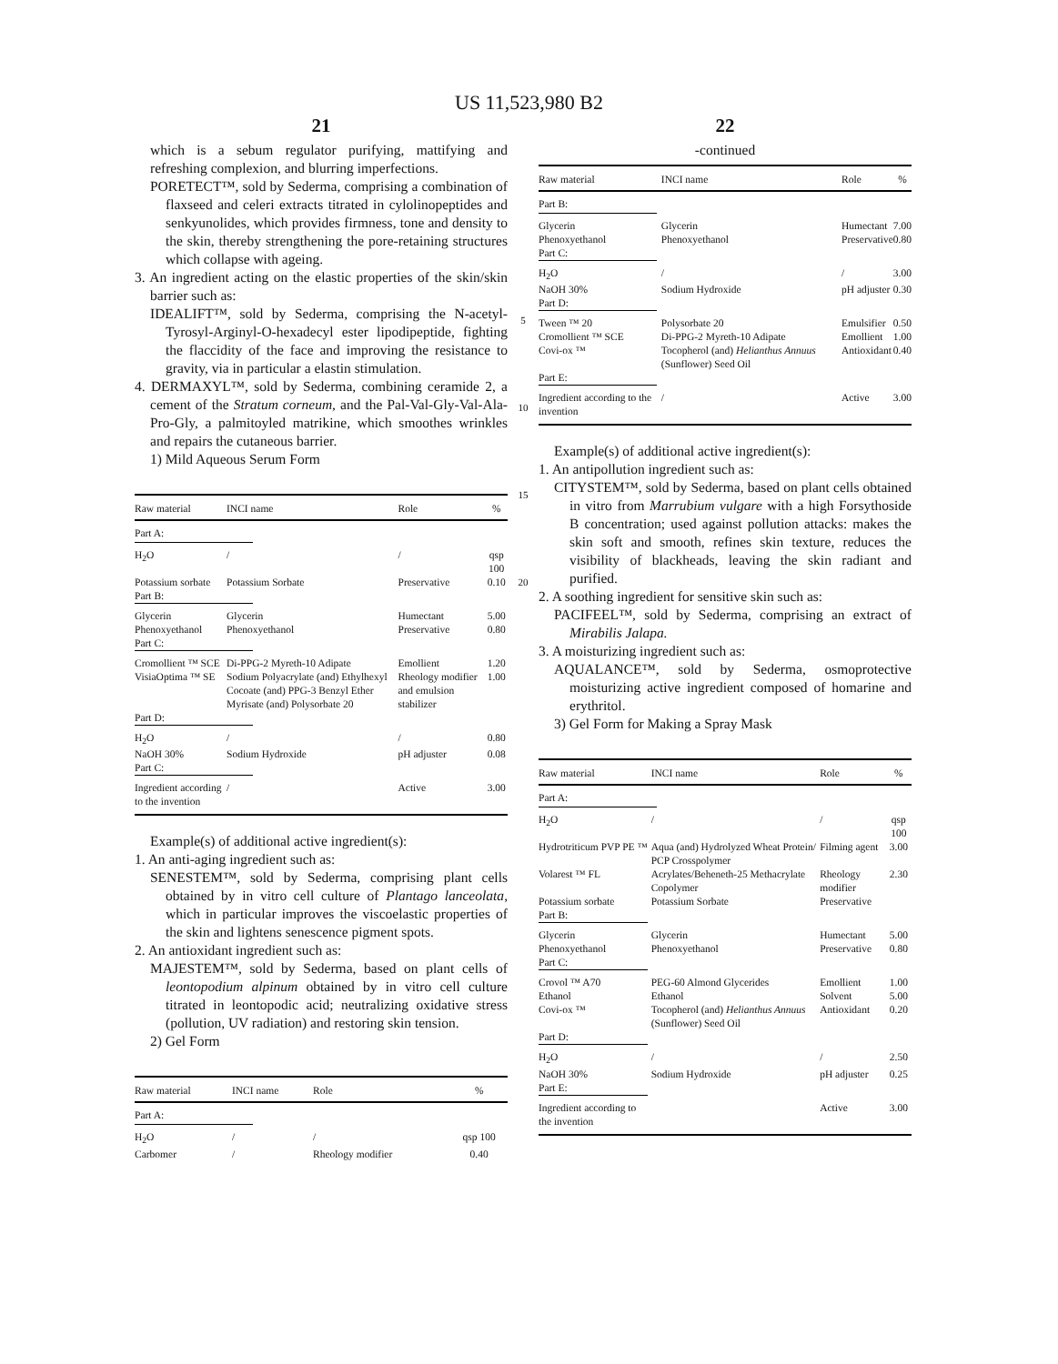US 11,523,980 B2
21
which is a sebum regulator purifying, mattifying and refreshing complexion, and blurring imperfections.
PORETECT™, sold by Sederma, comprising a combination of flaxseed and celeri extracts titrated in cylolinopeptides and senkyunolides, which provides firmness, tone and density to the skin, thereby strengthening the pore-retaining structures which collapse with ageing.
3. An ingredient acting on the elastic properties of the skin/skin barrier such as:
IDEALIFT™, sold by Sederma, comprising the N-acetyl-Tyrosyl-Arginyl-O-hexadecyl ester lipodipeptide, fighting the flaccidity of the face and improving the resistance to gravity, via in particular a elastin stimulation.
4. DERMAXYL™, sold by Sederma, combining ceramide 2, a cement of the Stratum corneum, and the Pal-Val-Gly-Val-Ala-Pro-Gly, a palmitoyled matrikine, which smoothes wrinkles and repairs the cutaneous barrier.
1) Mild Aqueous Serum Form
| Raw material | INCI name | Role | % |
| --- | --- | --- | --- |
| Part A: | | | |
| H<sub>2</sub>O | / | / | qsp 100 |
| Potassium sorbate | Potassium Sorbate | Preservative | 0.10 |
| Part B: | | | |
| Glycerin | Glycerin | Humectant | 5.00 |
| Phenoxyethanol | Phenoxyethanol | Preservative | 0.80 |
| Part C: | | | |
| Cromollient ™ SCE | Di-PPG-2 Myreth-10 Adipate | Emollient | 1.20 |
| VisiaOptima ™ SE | Sodium Polyacrylate (and) Ethylhexyl Cocoate (and) PPG-3 Benzyl Ether Myrisate (and) Polysorbate 20 | Rheology modifier and emulsion stabilizer | 1.00 |
| Part D: | | | |
| H<sub>2</sub>O | / | / | 0.80 |
| NaOH 30% | Sodium Hydroxide | pH adjuster | 0.08 |
| Part C: | | | |
| Ingredient according to the invention | / | Active | 3.00 |
Example(s) of additional active ingredient(s):
1. An anti-aging ingredient such as:
SENESTEM™, sold by Sederma, comprising plant cells obtained by in vitro cell culture of Plantago lanceolata, which in particular improves the viscoelastic properties of the skin and lightens senescence pigment spots.
2. An antioxidant ingredient such as:
MAJESTEM™, sold by Sederma, based on plant cells of leontopodium alpinum obtained by in vitro cell culture titrated in leontopodic acid; neutralizing oxidative stress (pollution, UV radiation) and restoring skin tension.
2) Gel Form
| Raw material | INCI name | Role | % |
| --- | --- | --- | --- |
| Part A: | | | |
| H<sub>2</sub>O | / | / | qsp 100 |
| Carbomer | / | Rheology modifier | 0.40 |
5
10
15
20
22
-continued
| Raw material | INCI name | Role | % |
| --- | --- | --- | --- |
| Part B: | | | |
| Glycerin | Glycerin | Humectant | 7.00 |
| Phenoxyethanol | Phenoxyethanol | Preservative | 0.80 |
| Part C: | | | |
| H<sub>2</sub>O | / | / | 3.00 |
| NaOH 30% | Sodium Hydroxide | pH adjuster | 0.30 |
| Part D: | | | |
| Tween ™ 20 | Polysorbate 20 | Emulsifier | 0.50 |
| Cromollient ™ SCE | Di-PPG-2 Myreth-10 Adipate | Emollient | 1.00 |
| Covi-ox ™ | Tocopherol (and) Helianthus Annuus (Sunflower) Seed Oil | Antioxidant | 0.40 |
| Part E: | | | |
| Ingredient according to the invention | / | Active | 3.00 |
Example(s) of additional active ingredient(s):
1. An antipollution ingredient such as:
CITYSTEM™, sold by Sederma, based on plant cells obtained in vitro from Marrubium vulgare with a high Forsythoside B concentration; used against pollution attacks: makes the skin soft and smooth, refines skin texture, reduces the visibility of blackheads, leaving the skin radiant and purified.
2. A soothing ingredient for sensitive skin such as:
PACIFEEL™, sold by Sederma, comprising an extract of Mirabilis Jalapa.
3. A moisturizing ingredient such as:
AQUALANCE™, sold by Sederma, osmoprotective moisturizing active ingredient composed of homarine and erythritol.
3) Gel Form for Making a Spray Mask
| Raw material | INCI name | Role | % |
| --- | --- | --- | --- |
| Part A: | | | |
| H<sub>2</sub>O | / | / | qsp 100 |
| Hydrotriticum PVP PE ™ | Aqua (and) Hydrolyzed Wheat Protein/ PCP Crosspolymer | Filming agent | 3.00 |
| Volarest ™ FL | Acrylates/Beheneth-25 Methacrylate Copolymer | Rheology modifier | 2.30 |
| Potassium sorbate | Potassium Sorbate | Preservative | |
| Part B: | | | |
| Glycerin | Glycerin | Humectant | 5.00 |
| Phenoxyethanol | Phenoxyethanol | Preservative | 0.80 |
| Part C: | | | |
| Crovol ™ A70 | PEG-60 Almond Glycerides | Emollient | 1.00 |
| Ethanol | Ethanol | Solvent | 5.00 |
| Covi-ox ™ | Tocopherol (and) Helianthus Annuus (Sunflower) Seed Oil | Antioxidant | 0.20 |
| Part D: | | | |
| H<sub>2</sub>O | / | / | 2.50 |
| NaOH 30% | Sodium Hydroxide | pH adjuster | 0.25 |
| Part E: | | | |
| Ingredient according to the invention | | Active | 3.00 |